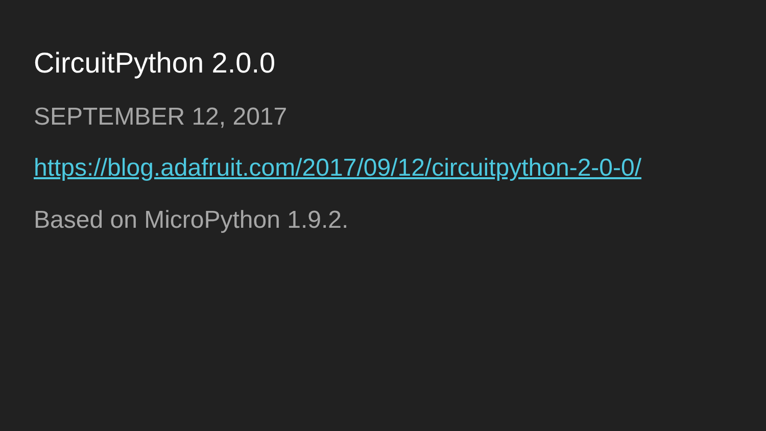CircuitPython 2.0.0
SEPTEMBER 12, 2017
https://blog.adafruit.com/2017/09/12/circuitpython-2-0-0/
Based on MicroPython 1.9.2.